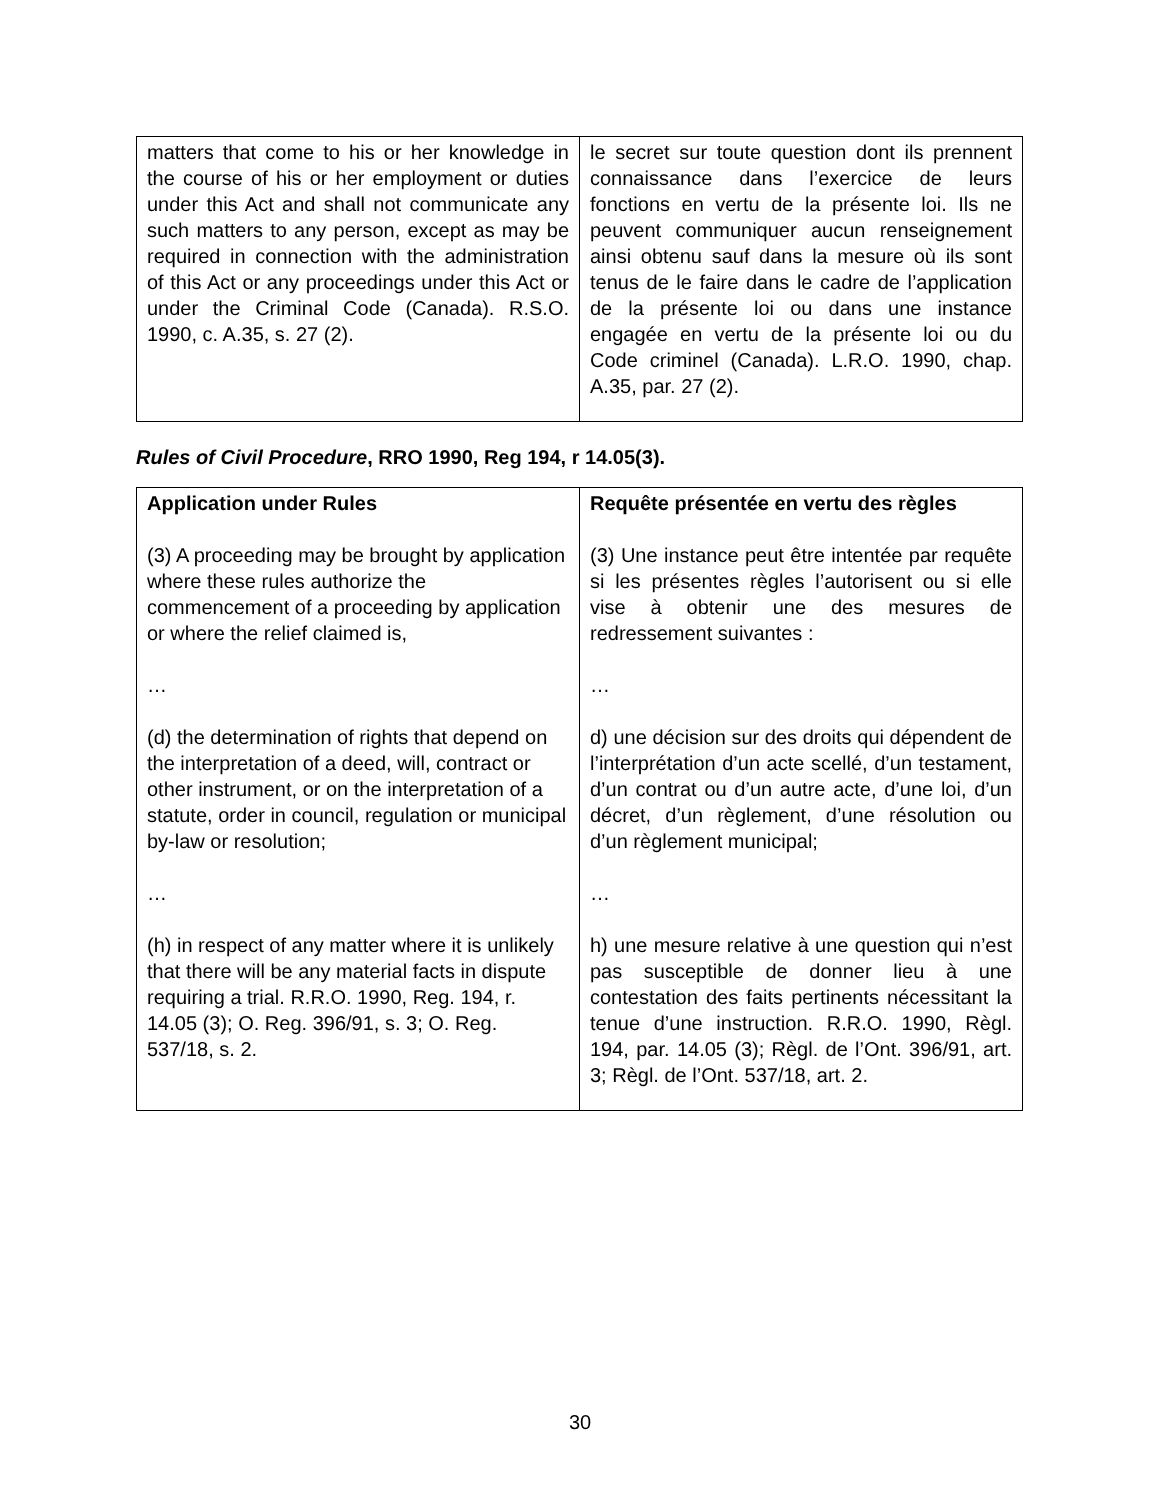| matters that come to his or her knowledge in the course of his or her employment or duties under this Act and shall not communicate any such matters to any person, except as may be required in connection with the administration of this Act or any proceedings under this Act or under the Criminal Code (Canada). R.S.O. 1990, c. A.35, s. 27 (2). | le secret sur toute question dont ils prennent connaissance dans l’exercice de leurs fonctions en vertu de la présente loi. Ils ne peuvent communiquer aucun renseignement ainsi obtenu sauf dans la mesure où ils sont tenus de le faire dans le cadre de l’application de la présente loi ou dans une instance engagée en vertu de la présente loi ou du Code criminel (Canada). L.R.O. 1990, chap. A.35, par. 27 (2). |
Rules of Civil Procedure, RRO 1990, Reg 194, r 14.05(3).
| Application under Rules (3) A proceeding may be brought by application where these rules authorize the commencement of a proceeding by application or where the relief claimed is, … (d) the determination of rights that depend on the interpretation of a deed, will, contract or other instrument, or on the interpretation of a statute, order in council, regulation or municipal by-law or resolution; … (h) in respect of any matter where it is unlikely that there will be any material facts in dispute requiring a trial. R.R.O. 1990, Reg. 194, r. 14.05 (3); O. Reg. 396/91, s. 3; O. Reg. 537/18, s. 2. | Requête présentée en vertu des règles (3) Une instance peut être intentée par requête si les présentes règles l’autorisent ou si elle vise à obtenir une des mesures de redressement suivantes : … d) une décision sur des droits qui dépendent de l’interprétation d’un acte scellé, d’un testament, d’un contrat ou d’un autre acte, d’une loi, d’un décret, d’un règlement, d’une résolution ou d’un règlement municipal; … h) une mesure relative à une question qui n’est pas susceptible de donner lieu à une contestation des faits pertinents nécessitant la tenue d’une instruction. R.R.O. 1990, Règl. 194, par. 14.05 (3); Règl. de l’Ont. 396/91, art. 3; Règl. de l’Ont. 537/18, art. 2. |
30